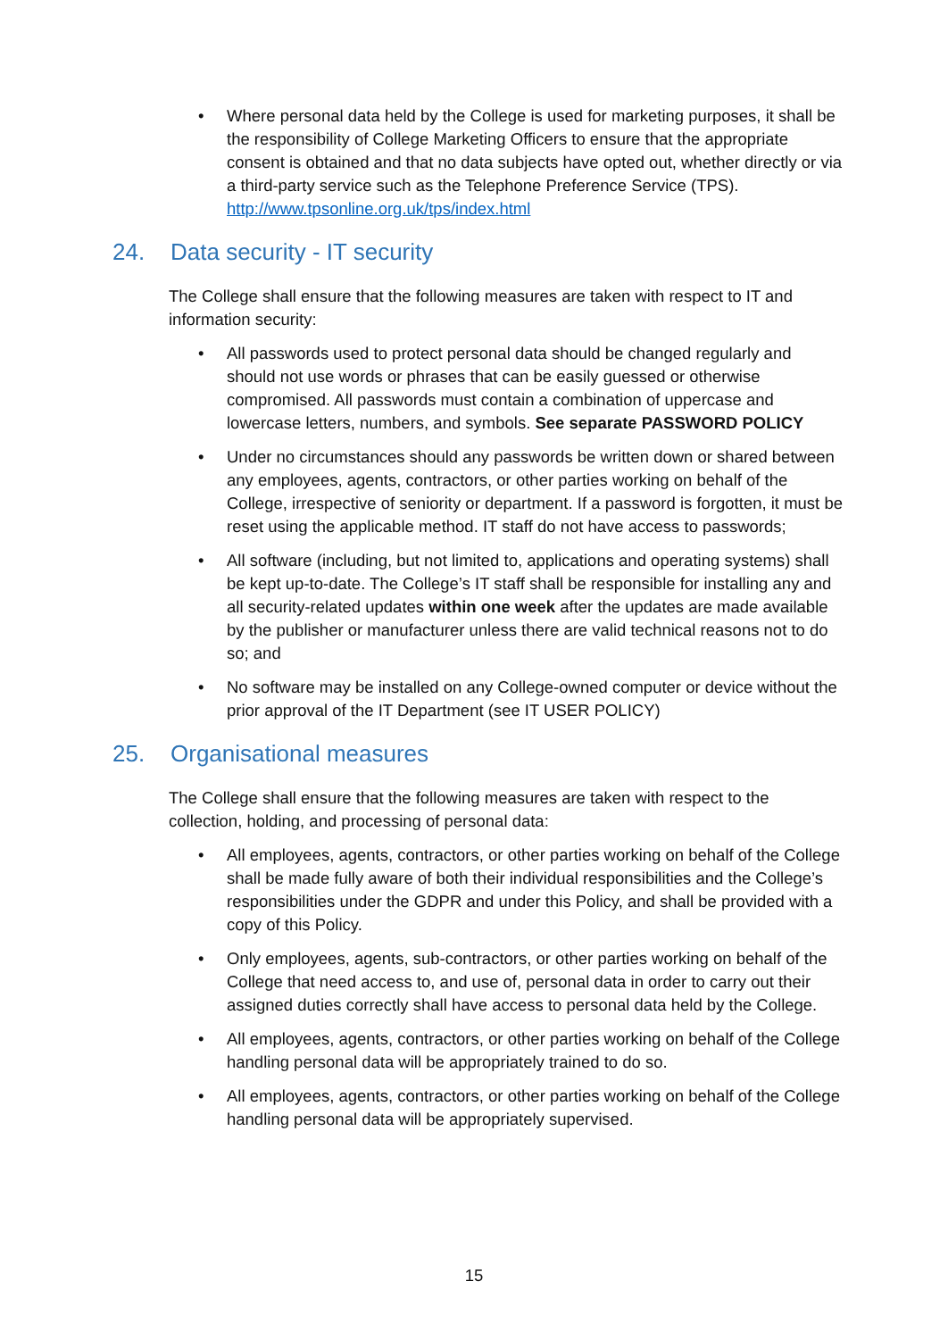• Where personal data held by the College is used for marketing purposes, it shall be the responsibility of College Marketing Officers to ensure that the appropriate consent is obtained and that no data subjects have opted out, whether directly or via a third-party service such as the Telephone Preference Service (TPS). http://www.tpsonline.org.uk/tps/index.html
24. Data security - IT security
The College shall ensure that the following measures are taken with respect to IT and information security:
• All passwords used to protect personal data should be changed regularly and should not use words or phrases that can be easily guessed or otherwise compromised. All passwords must contain a combination of uppercase and lowercase letters, numbers, and symbols. See separate PASSWORD POLICY
• Under no circumstances should any passwords be written down or shared between any employees, agents, contractors, or other parties working on behalf of the College, irrespective of seniority or department. If a password is forgotten, it must be reset using the applicable method. IT staff do not have access to passwords;
• All software (including, but not limited to, applications and operating systems) shall be kept up-to-date. The College’s IT staff shall be responsible for installing any and all security-related updates within one week after the updates are made available by the publisher or manufacturer unless there are valid technical reasons not to do so; and
• No software may be installed on any College-owned computer or device without the prior approval of the IT Department (see IT USER POLICY)
25. Organisational measures
The College shall ensure that the following measures are taken with respect to the collection, holding, and processing of personal data:
• All employees, agents, contractors, or other parties working on behalf of the College shall be made fully aware of both their individual responsibilities and the College’s responsibilities under the GDPR and under this Policy, and shall be provided with a copy of this Policy.
• Only employees, agents, sub-contractors, or other parties working on behalf of the College that need access to, and use of, personal data in order to carry out their assigned duties correctly shall have access to personal data held by the College.
• All employees, agents, contractors, or other parties working on behalf of the College handling personal data will be appropriately trained to do so.
• All employees, agents, contractors, or other parties working on behalf of the College handling personal data will be appropriately supervised.
15